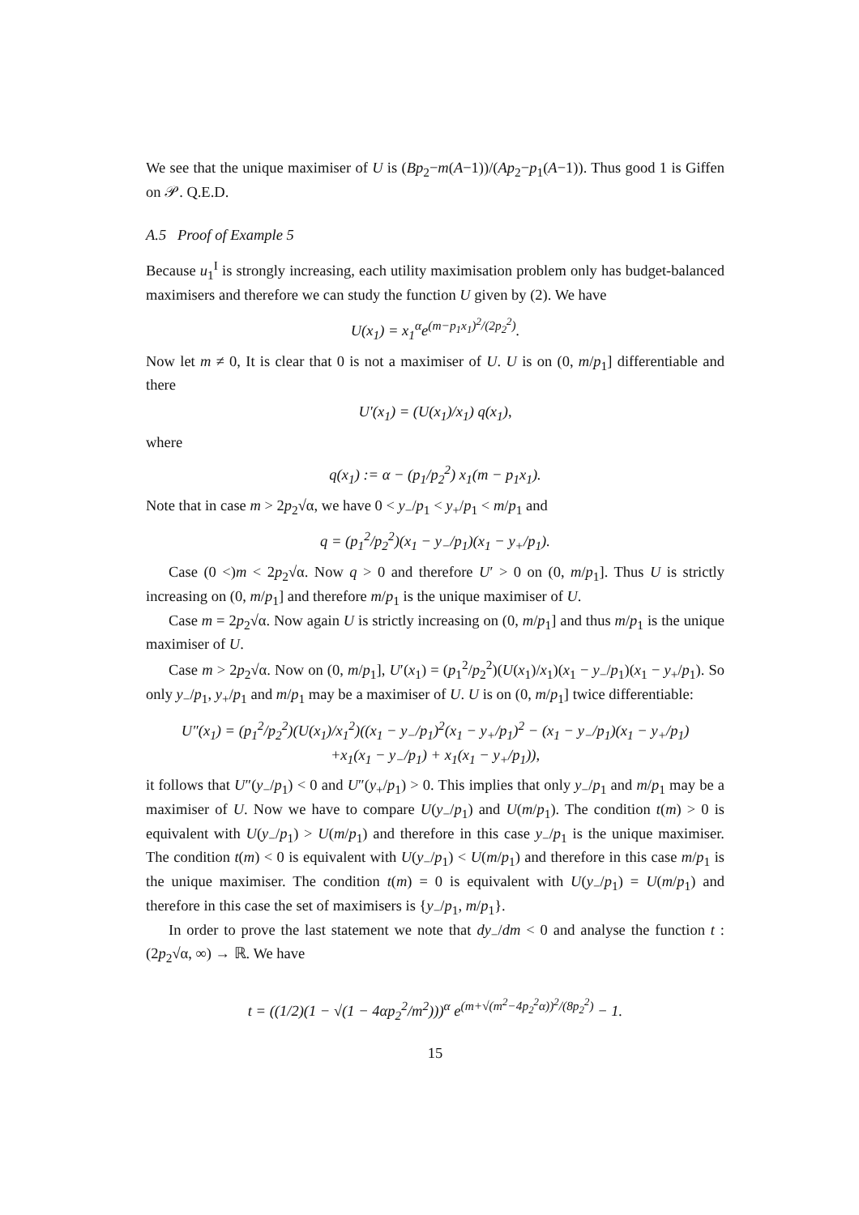We see that the unique maximiser of U is (Bp<sub>2</sub>−m(A−1))/(Ap<sub>2</sub>−p<sub>1</sub>(A−1)). Thus good 1 is Giffen on 𝒫. Q.E.D.
A.5 Proof of Example 5
Because u<sub>1</sub><sup>I</sup> is strongly increasing, each utility maximisation problem only has budget-balanced maximisers and therefore we can study the function U given by (2). We have
U(x<sub>1</sub>) = x<sub>1</sub><sup>α</sup>e<sup>(m−p<sub>1</sub>x<sub>1</sub>)<sup>2</sup>/(2p<sub>2</sub><sup>2</sup>)</sup>.
Now let m ≠ 0, It is clear that 0 is not a maximiser of U. U is on (0, m/p<sub>1</sub>] differentiable and there
U′(x<sub>1</sub>) = (U(x<sub>1</sub>)/x<sub>1</sub>) q(x<sub>1</sub>),
where
q(x<sub>1</sub>) := α − (p<sub>1</sub>/p<sub>2</sub><sup>2</sup>) x<sub>1</sub>(m − p<sub>1</sub>x<sub>1</sub>).
Note that in case m > 2p<sub>2</sub>√α, we have 0 < y<sub>−</sub>/p<sub>1</sub> < y<sub>+</sub>/p<sub>1</sub> < m/p<sub>1</sub> and
q = (p<sub>1</sub><sup>2</sup>/p<sub>2</sub><sup>2</sup>)(x<sub>1</sub> − y<sub>−</sub>/p<sub>1</sub>)(x<sub>1</sub> − y<sub>+</sub>/p<sub>1</sub>).
Case (0 <)m < 2p<sub>2</sub>√α. Now q > 0 and therefore U′ > 0 on (0, m/p<sub>1</sub>]. Thus U is strictly increasing on (0, m/p<sub>1</sub>] and therefore m/p<sub>1</sub> is the unique maximiser of U.
Case m = 2p<sub>2</sub>√α. Now again U is strictly increasing on (0, m/p<sub>1</sub>] and thus m/p<sub>1</sub> is the unique maximiser of U.
Case m > 2p<sub>2</sub>√α. Now on (0, m/p<sub>1</sub>], U′(x<sub>1</sub>) = (p<sub>1</sub><sup>2</sup>/p<sub>2</sub><sup>2</sup>)(U(x<sub>1</sub>)/x<sub>1</sub>)(x<sub>1</sub> − y<sub>−</sub>/p<sub>1</sub>)(x<sub>1</sub> − y<sub>+</sub>/p<sub>1</sub>). So only y<sub>−</sub>/p<sub>1</sub>, y<sub>+</sub>/p<sub>1</sub> and m/p<sub>1</sub> may be a maximiser of U. U is on (0, m/p<sub>1</sub>] twice differentiable:
U″(x<sub>1</sub>) = (p<sub>1</sub><sup>2</sup>/p<sub>2</sub><sup>2</sup>)(U(x<sub>1</sub>)/x<sub>1</sub><sup>2</sup>)((x<sub>1</sub> − y<sub>−</sub>/p<sub>1</sub>)<sup>2</sup>(x<sub>1</sub> − y<sub>+</sub>/p<sub>1</sub>)<sup>2</sup> − (x<sub>1</sub> − y<sub>−</sub>/p<sub>1</sub>)(x<sub>1</sub> − y<sub>+</sub>/p<sub>1</sub>)
+x<sub>1</sub>(x<sub>1</sub> − y<sub>−</sub>/p<sub>1</sub>) + x<sub>1</sub>(x<sub>1</sub> − y<sub>+</sub>/p<sub>1</sub>)),
it follows that U″(y<sub>−</sub>/p<sub>1</sub>) < 0 and U″(y<sub>+</sub>/p<sub>1</sub>) > 0. This implies that only y<sub>−</sub>/p<sub>1</sub> and m/p<sub>1</sub> may be a maximiser of U. Now we have to compare U(y<sub>−</sub>/p<sub>1</sub>) and U(m/p<sub>1</sub>). The condition t(m) > 0 is equivalent with U(y<sub>−</sub>/p<sub>1</sub>) > U(m/p<sub>1</sub>) and therefore in this case y<sub>−</sub>/p<sub>1</sub> is the unique maximiser. The condition t(m) < 0 is equivalent with U(y<sub>−</sub>/p<sub>1</sub>) < U(m/p<sub>1</sub>) and therefore in this case m/p<sub>1</sub> is the unique maximiser. The condition t(m) = 0 is equivalent with U(y<sub>−</sub>/p<sub>1</sub>) = U(m/p<sub>1</sub>) and therefore in this case the set of maximisers is {y<sub>−</sub>/p<sub>1</sub>, m/p<sub>1</sub>}.
In order to prove the last statement we note that dy<sub>−</sub>/dm < 0 and analyse the function t : (2p<sub>2</sub>√α, ∞) → ℝ. We have
t = ((1/2)(1 − √(1 − 4αp<sub>2</sub><sup>2</sup>/m<sup>2</sup>)))<sup>α</sup> e<sup>(m+√(m<sup>2</sup>−4p<sub>2</sub><sup>2</sup>α))<sup>2</sup>/(8p<sub>2</sub><sup>2</sup>)</sup> − 1.
15